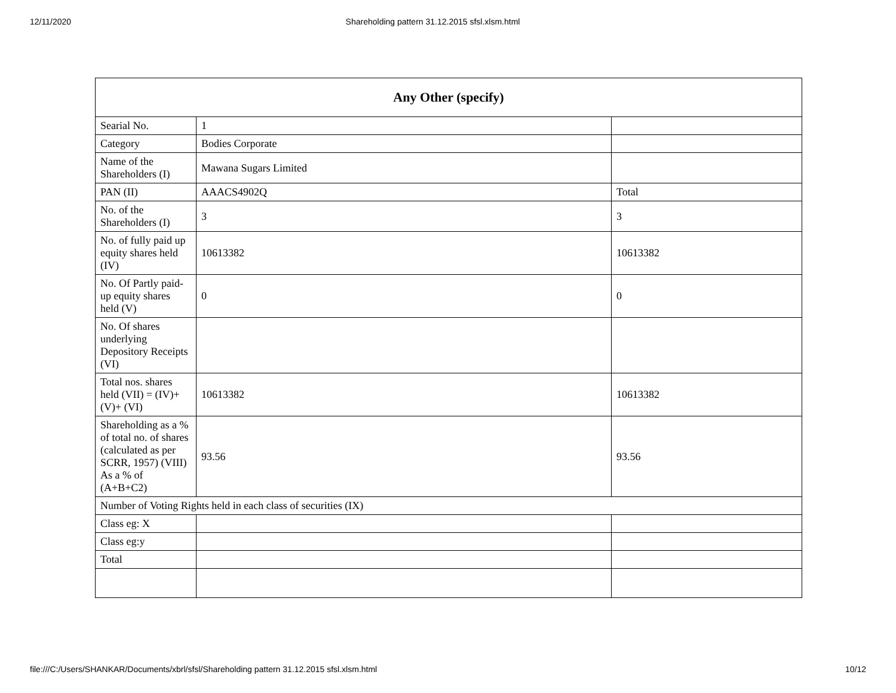12/11/2020 Shareholding pattern 31.12.2015 sfsl.xlsm.html
| Any Other (specify) | | |
| --- | --- | --- |
| Searial No. | 1 | |
| Category | Bodies Corporate | |
| Name of the Shareholders (I) | Mawana Sugars Limited | |
| PAN (II) | AAACS4902Q | Total |
| No. of the Shareholders (I) | 3 | 3 |
| No. of fully paid up equity shares held (IV) | 10613382 | 10613382 |
| No. Of Partly paid-up equity shares held (V) | 0 | 0 |
| No. Of shares underlying Depository Receipts (VI) | | |
| Total nos. shares held (VII) = (IV)+(V)+ (VI) | 10613382 | 10613382 |
| Shareholding as a % of total no. of shares (calculated as per SCRR, 1957) (VIII) As a % of (A+B+C2) | 93.56 | 93.56 |
| Number of Voting Rights held in each class of securities (IX) | | |
| Class eg: X | | |
| Class eg:y | | |
| Total | | |
file:///C:/Users/SHANKAR/Documents/xbrl/sfsl/Shareholding pattern 31.12.2015 sfsl.xlsm.html 10/12